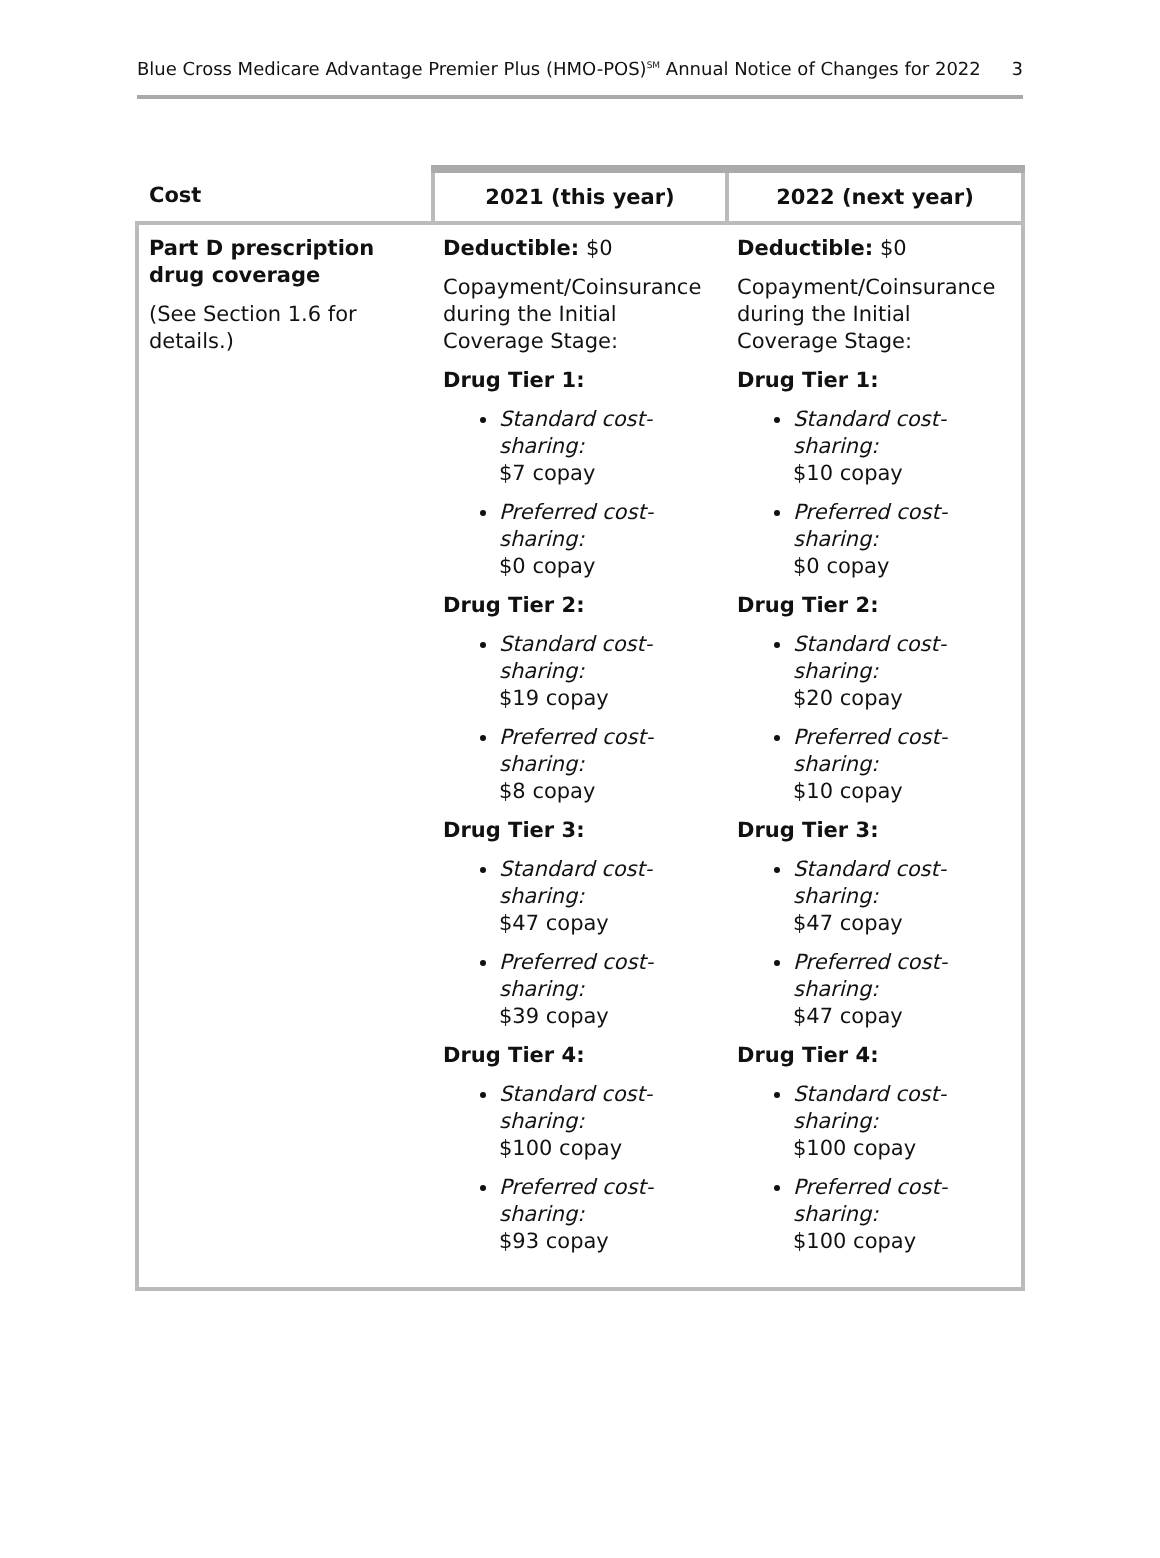Blue Cross Medicare Advantage Premier Plus (HMO-POS)<sup>SM</sup> Annual Notice of Changes for 2022 3
| Cost | 2021 (this year) | 2022 (next year) |
| --- | --- | --- |
| Part D prescription drug coverage (See Section 1.6 for details.) | Deductible: $0 Copayment/Coinsurance during the Initial Coverage Stage: Drug Tier 1: Standard cost-sharing: $7 copay Preferred cost-sharing: $0 copay Drug Tier 2: Standard cost-sharing: $19 copay Preferred cost-sharing: $8 copay Drug Tier 3: Standard cost-sharing: $47 copay Preferred cost-sharing: $39 copay Drug Tier 4: Standard cost-sharing: $100 copay Preferred cost-sharing: $93 copay | Deductible: $0 Copayment/Coinsurance during the Initial Coverage Stage: Drug Tier 1: Standard cost-sharing: $10 copay Preferred cost-sharing: $0 copay Drug Tier 2: Standard cost-sharing: $20 copay Preferred cost-sharing: $10 copay Drug Tier 3: Standard cost-sharing: $47 copay Preferred cost-sharing: $47 copay Drug Tier 4: Standard cost-sharing: $100 copay Preferred cost-sharing: $100 copay |